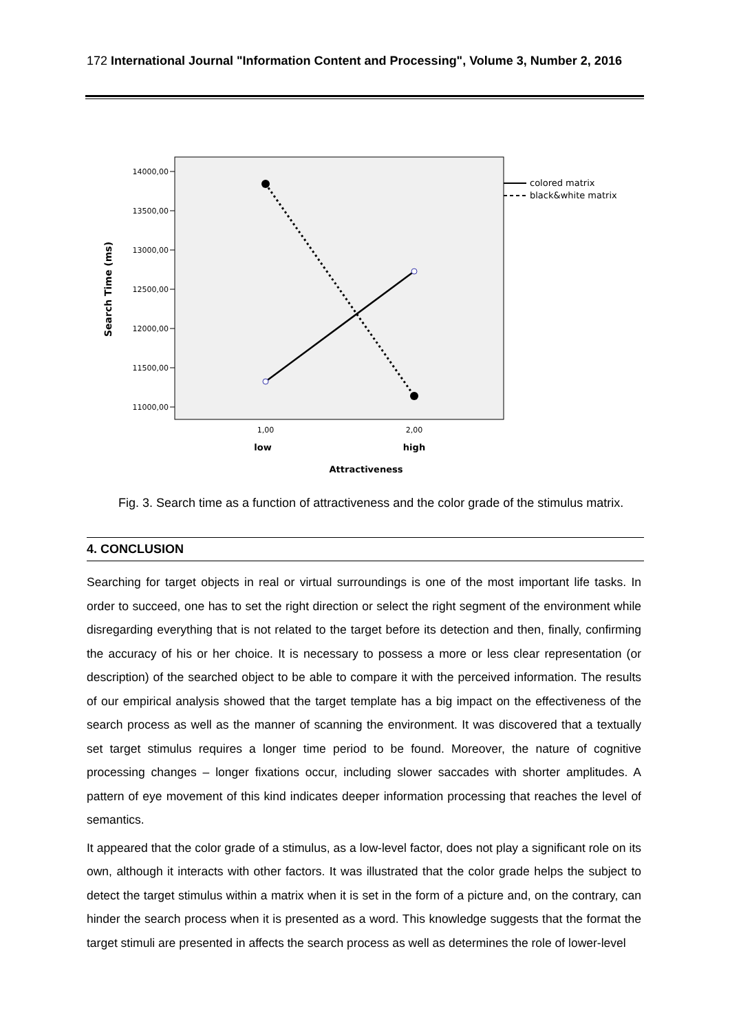172 International Journal "Information Content and Processing", Volume 3, Number 2, 2016
14000,00
13500,00
13000,00
12500,00
12000,00
11500,00
11000,00
1,00
2,00
low
high
Attractiveness
Search Time (ms)
colored matrix
black&white matrix
Fig. 3. Search time as a function of attractiveness and the color grade of the stimulus matrix.
4. CONCLUSION
Searching for target objects in real or virtual surroundings is one of the most important life tasks. In order to succeed, one has to set the right direction or select the right segment of the environment while disregarding everything that is not related to the target before its detection and then, finally, confirming the accuracy of his or her choice. It is necessary to possess a more or less clear representation (or description) of the searched object to be able to compare it with the perceived information. The results of our empirical analysis showed that the target template has a big impact on the effectiveness of the search process as well as the manner of scanning the environment. It was discovered that a textually set target stimulus requires a longer time period to be found. Moreover, the nature of cognitive processing changes – longer fixations occur, including slower saccades with shorter amplitudes. A pattern of eye movement of this kind indicates deeper information processing that reaches the level of semantics.
It appeared that the color grade of a stimulus, as a low-level factor, does not play a significant role on its own, although it interacts with other factors. It was illustrated that the color grade helps the subject to detect the target stimulus within a matrix when it is set in the form of a picture and, on the contrary, can hinder the search process when it is presented as a word. This knowledge suggests that the format the target stimuli are presented in affects the search process as well as determines the role of lower-level